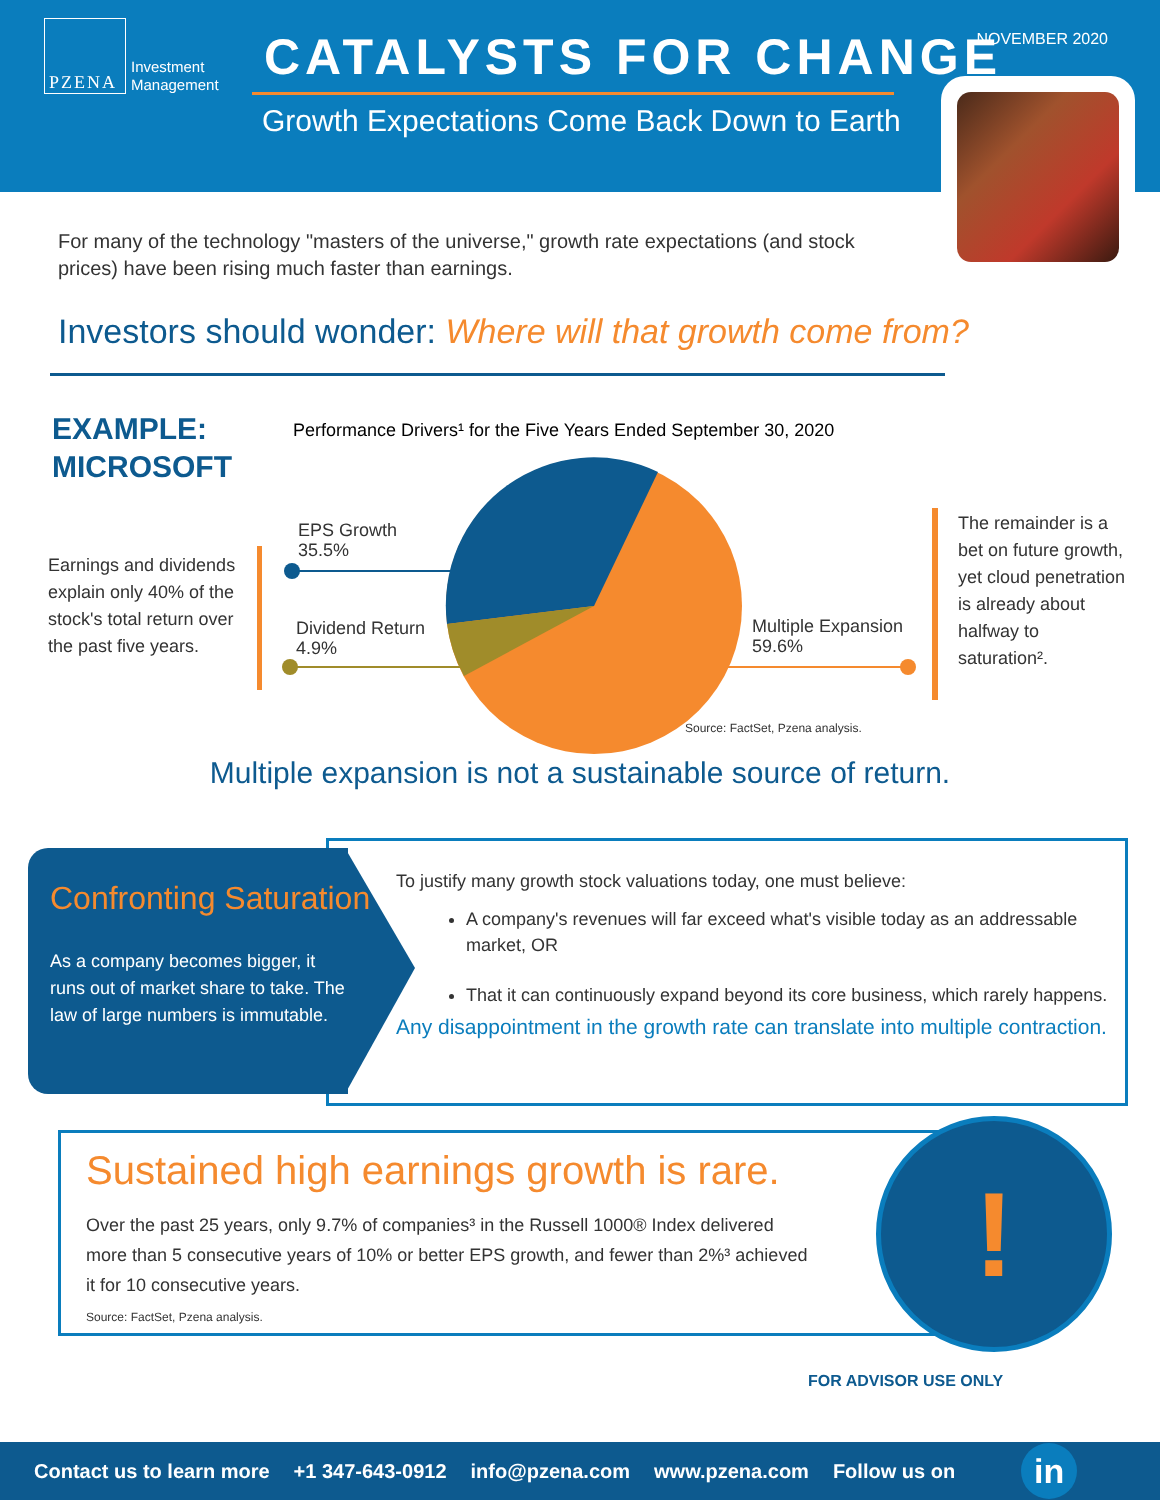PZENA
Investment
Management
CATALYSTS FOR CHANGE
Growth Expectations Come Back Down to Earth
NOVEMBER 2020
For many of the technology "masters of the universe," growth rate expectations (and stock prices) have been rising much faster than earnings.
Investors should wonder: Where will that growth come from?
EXAMPLE:
MICROSOFT
Performance Drivers¹ for the Five Years Ended September 30, 2020
Earnings and dividends explain only 40% of the stock's total return over the past five years.
EPS Growth
35.5%
Dividend Return
4.9%
Multiple Expansion
59.6%
Source: FactSet, Pzena analysis.
The remainder is a bet on future growth, yet cloud penetration is already about halfway to saturation².
Multiple expansion is not a sustainable source of return.
Confronting Saturation
As a company becomes bigger, it runs out of market share to take. The law of large numbers is immutable.
To justify many growth stock valuations today, one must believe:
A company's revenues will far exceed what's visible today as an addressable market, OR
That it can continuously expand beyond its core business, which rarely happens.
Any disappointment in the growth rate can translate into multiple contraction.
Sustained high earnings growth is rare.
Over the past 25 years, only 9.7% of companies³ in the Russell 1000® Index delivered more than 5 consecutive years of 10% or better EPS growth, and fewer than 2%³ achieved it for 10 consecutive years.
Source: FactSet, Pzena analysis.
!
FOR ADVISOR USE ONLY
Contact us to learn more +1 347-643-0912 info@pzena.com www.pzena.com Follow us on in